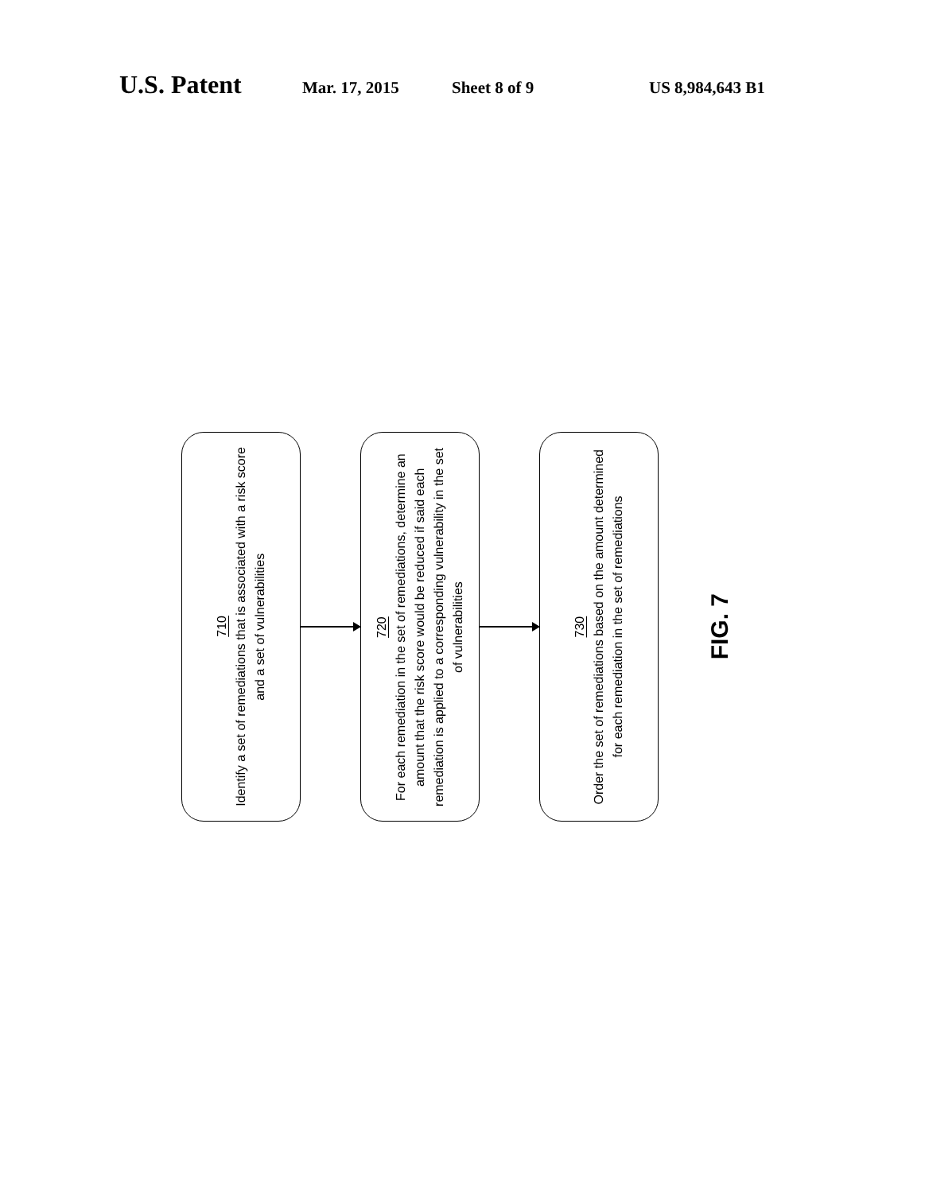U.S. Patent Mar. 17, 2015 Sheet 8 of 9 US 8,984,643 B1
710
Identify a set of remediations that is associated with a risk score
and a set of vulnerabilities
720
For each remediation in the set of remediations, determine an
amount that the risk score would be reduced if said each
remediation is applied to a corresponding vulnerability in the set
of vulnerabilities
730
Order the set of remediations based on the amount determined
for each remediation in the set of remediations
FIG. 7